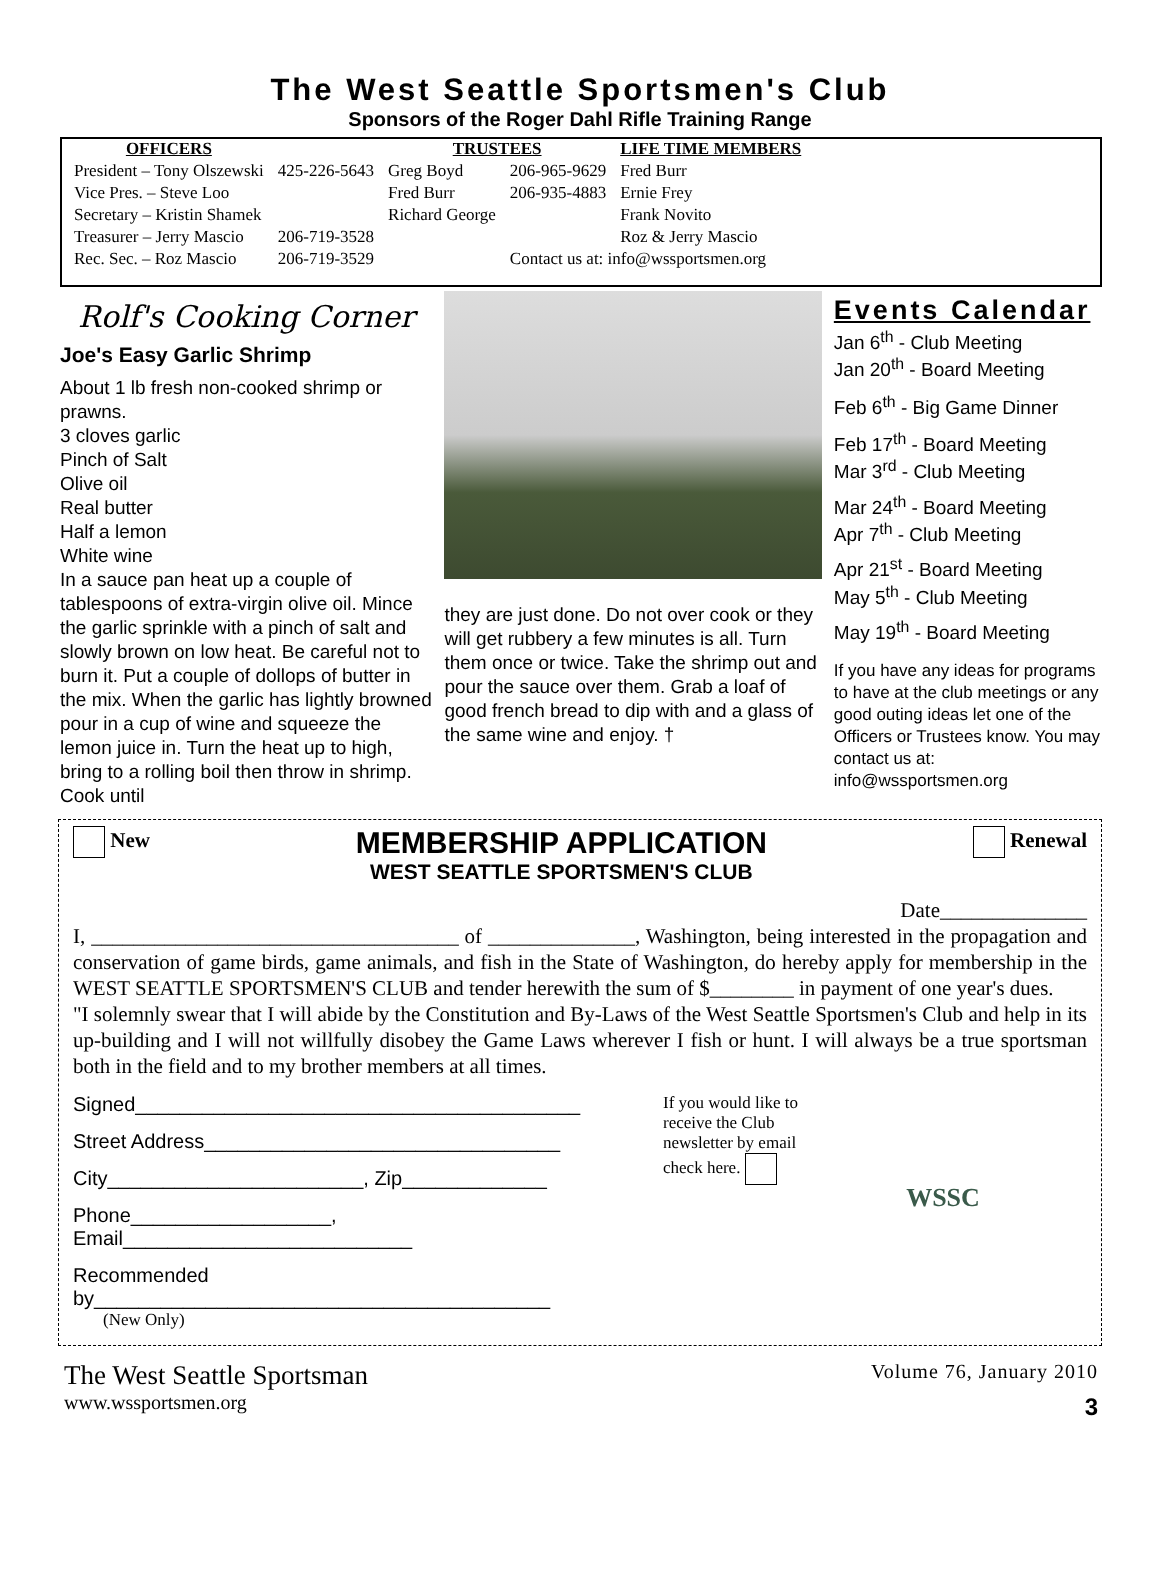The West Seattle Sportsmen's Club
Sponsors of the Roger Dahl Rifle Training Range
| OFFICERS | | TRUSTEES | | LIFE TIME MEMBERS |
| --- | --- | --- | --- | --- |
| President – Tony Olszewski | 425-226-5643 | Greg Boyd | 206-965-9629 | Fred Burr |
| Vice Pres. – Steve Loo | | Fred Burr | 206-935-4883 | Ernie Frey |
| Secretary – Kristin Shamek | | Richard George | | Frank Novito |
| Treasurer – Jerry Mascio | 206-719-3528 | | | Roz & Jerry Mascio |
| Rec. Sec. – Roz Mascio | 206-719-3529 | | Contact us at: info@wssportsmen.org | |
Rolf's Cooking Corner
Joe's Easy Garlic Shrimp
About 1 lb fresh non-cooked shrimp or prawns.
3 cloves garlic
Pinch of Salt
Olive oil
Real butter
Half a lemon
White wine
In a sauce pan heat up a couple of tablespoons of extra-virgin olive oil. Mince the garlic sprinkle with a pinch of salt and slowly brown on low heat. Be careful not to burn it. Put a couple of dollops of butter in the mix. When the garlic has lightly browned pour in a cup of wine and squeeze the lemon juice in. Turn the heat up to high, bring to a rolling boil then throw in shrimp. Cook until
they are just done. Do not over cook or they will get rubbery a few minutes is all. Turn them once or twice. Take the shrimp out and pour the sauce over them. Grab a loaf of good french bread to dip with and a glass of the same wine and enjoy. †
Events Calendar
Jan 6<sup>th</sup> - Club Meeting
Jan 20<sup>th</sup> - Board Meeting
Feb 6<sup>th</sup> - Big Game Dinner
Feb 17<sup>th</sup> - Board Meeting
Mar 3<sup>rd</sup> - Club Meeting
Mar 24<sup>th</sup> - Board Meeting
Apr 7<sup>th</sup> - Club Meeting
Apr 21<sup>st</sup> - Board Meeting
May 5<sup>th</sup> - Club Meeting
May 19<sup>th</sup> - Board Meeting
If you have any ideas for programs to have at the club meetings or any good outing ideas let one of the Officers or Trustees know. You may contact us at: info@wssportsmen.org
New
MEMBERSHIP APPLICATION
WEST SEATTLE SPORTSMEN'S CLUB
Renewal
Date______________
I, ___________________________________ of ______________, Washington, being interested in the propagation and conservation of game birds, game animals, and fish in the State of Washington, do hereby apply for membership in the WEST SEATTLE SPORTSMEN'S CLUB and tender herewith the sum of $________ in payment of one year's dues.
"I solemnly swear that I will abide by the Constitution and By-Laws of the West Seattle Sportsmen's Club and help in its up-building and I will not willfully disobey the Game Laws wherever I fish or hunt. I will always be a true sportsman both in the field and to my brother members at all times.
Signed________________________________________
Street Address________________________________
City_______________________, Zip_____________
Phone__________________, Email__________________________
Recommended by_________________________________________
(New Only)
If you would like to receive the Club newsletter by email check here.
WSSC
The West Seattle Sportsman
www.wssportsmen.org
Volume 76, January 2010
3